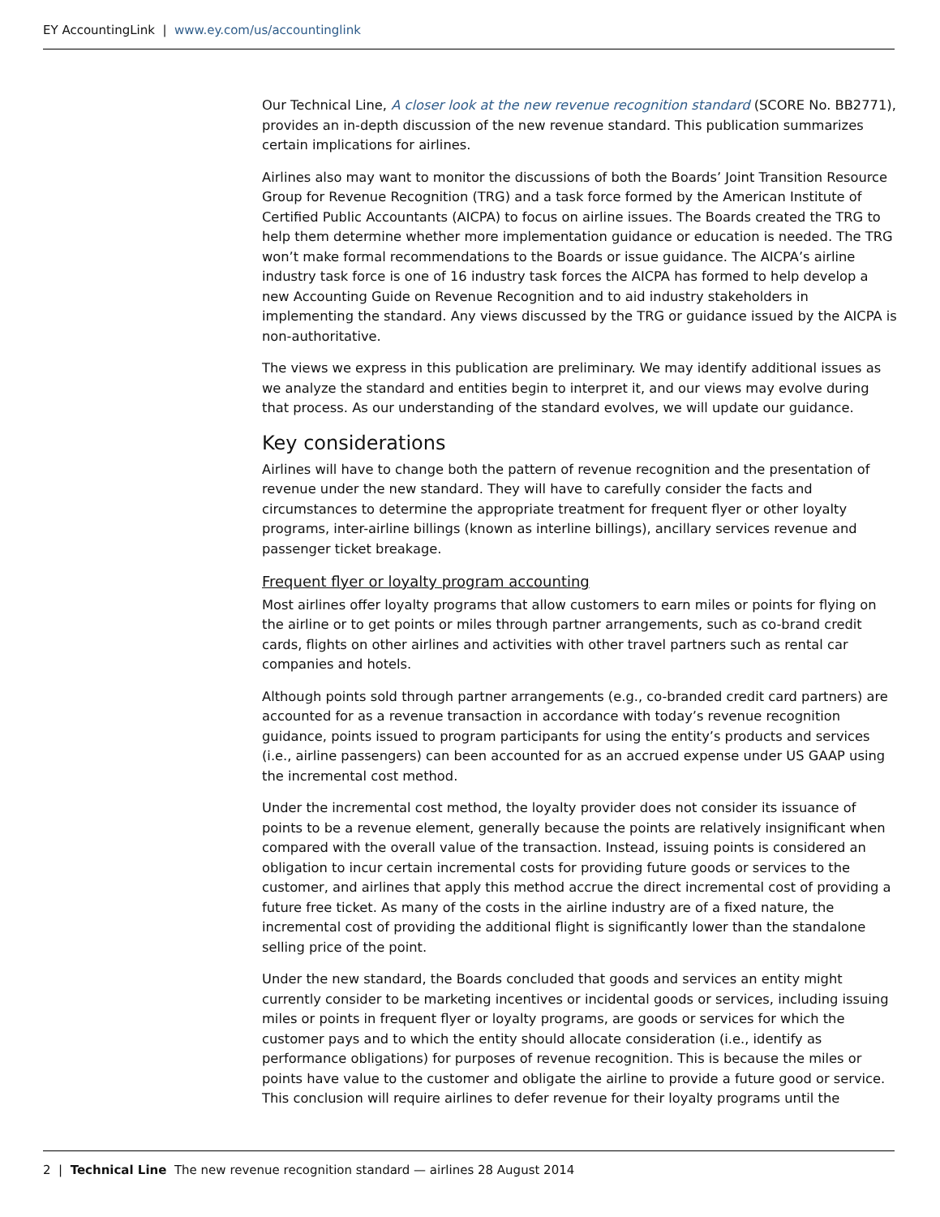EY AccountingLink | www.ey.com/us/accountinglink
Our Technical Line, A closer look at the new revenue recognition standard (SCORE No. BB2771), provides an in-depth discussion of the new revenue standard. This publication summarizes certain implications for airlines.
Airlines also may want to monitor the discussions of both the Boards’ Joint Transition Resource Group for Revenue Recognition (TRG) and a task force formed by the American Institute of Certified Public Accountants (AICPA) to focus on airline issues. The Boards created the TRG to help them determine whether more implementation guidance or education is needed. The TRG won’t make formal recommendations to the Boards or issue guidance. The AICPA’s airline industry task force is one of 16 industry task forces the AICPA has formed to help develop a new Accounting Guide on Revenue Recognition and to aid industry stakeholders in implementing the standard. Any views discussed by the TRG or guidance issued by the AICPA is non-authoritative.
The views we express in this publication are preliminary. We may identify additional issues as we analyze the standard and entities begin to interpret it, and our views may evolve during that process. As our understanding of the standard evolves, we will update our guidance.
Key considerations
Airlines will have to change both the pattern of revenue recognition and the presentation of revenue under the new standard. They will have to carefully consider the facts and circumstances to determine the appropriate treatment for frequent flyer or other loyalty programs, inter-airline billings (known as interline billings), ancillary services revenue and passenger ticket breakage.
Frequent flyer or loyalty program accounting
Most airlines offer loyalty programs that allow customers to earn miles or points for flying on the airline or to get points or miles through partner arrangements, such as co-brand credit cards, flights on other airlines and activities with other travel partners such as rental car companies and hotels.
Although points sold through partner arrangements (e.g., co-branded credit card partners) are accounted for as a revenue transaction in accordance with today’s revenue recognition guidance, points issued to program participants for using the entity’s products and services (i.e., airline passengers) can been accounted for as an accrued expense under US GAAP using the incremental cost method.
Under the incremental cost method, the loyalty provider does not consider its issuance of points to be a revenue element, generally because the points are relatively insignificant when compared with the overall value of the transaction. Instead, issuing points is considered an obligation to incur certain incremental costs for providing future goods or services to the customer, and airlines that apply this method accrue the direct incremental cost of providing a future free ticket. As many of the costs in the airline industry are of a fixed nature, the incremental cost of providing the additional flight is significantly lower than the standalone selling price of the point.
Under the new standard, the Boards concluded that goods and services an entity might currently consider to be marketing incentives or incidental goods or services, including issuing miles or points in frequent flyer or loyalty programs, are goods or services for which the customer pays and to which the entity should allocate consideration (i.e., identify as performance obligations) for purposes of revenue recognition. This is because the miles or points have value to the customer and obligate the airline to provide a future good or service. This conclusion will require airlines to defer revenue for their loyalty programs until the
2 | Technical Line The new revenue recognition standard — airlines 28 August 2014